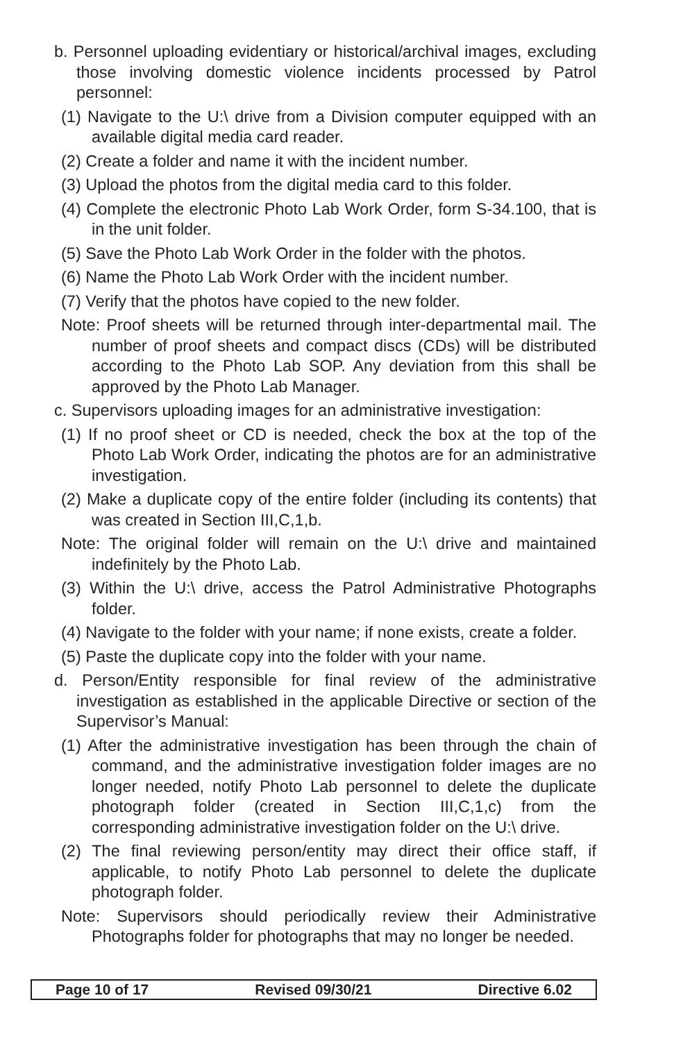b. Personnel uploading evidentiary or historical/archival images, excluding those involving domestic violence incidents processed by Patrol personnel:
(1) Navigate to the U:\ drive from a Division computer equipped with an available digital media card reader.
(2) Create a folder and name it with the incident number.
(3) Upload the photos from the digital media card to this folder.
(4) Complete the electronic Photo Lab Work Order, form S-34.100, that is in the unit folder.
(5) Save the Photo Lab Work Order in the folder with the photos.
(6) Name the Photo Lab Work Order with the incident number.
(7) Verify that the photos have copied to the new folder.
Note: Proof sheets will be returned through inter-departmental mail. The number of proof sheets and compact discs (CDs) will be distributed according to the Photo Lab SOP. Any deviation from this shall be approved by the Photo Lab Manager.
c. Supervisors uploading images for an administrative investigation:
(1) If no proof sheet or CD is needed, check the box at the top of the Photo Lab Work Order, indicating the photos are for an administrative investigation.
(2) Make a duplicate copy of the entire folder (including its contents) that was created in Section III,C,1,b.
Note: The original folder will remain on the U:\ drive and maintained indefinitely by the Photo Lab.
(3) Within the U:\ drive, access the Patrol Administrative Photographs folder.
(4) Navigate to the folder with your name; if none exists, create a folder.
(5) Paste the duplicate copy into the folder with your name.
d. Person/Entity responsible for final review of the administrative investigation as established in the applicable Directive or section of the Supervisor’s Manual:
(1) After the administrative investigation has been through the chain of command, and the administrative investigation folder images are no longer needed, notify Photo Lab personnel to delete the duplicate photograph folder (created in Section III,C,1,c) from the corresponding administrative investigation folder on the U:\ drive.
(2) The final reviewing person/entity may direct their office staff, if applicable, to notify Photo Lab personnel to delete the duplicate photograph folder.
Note: Supervisors should periodically review their Administrative Photographs folder for photographs that may no longer be needed.
Page 10 of 17 Revised 09/30/21 Directive 6.02